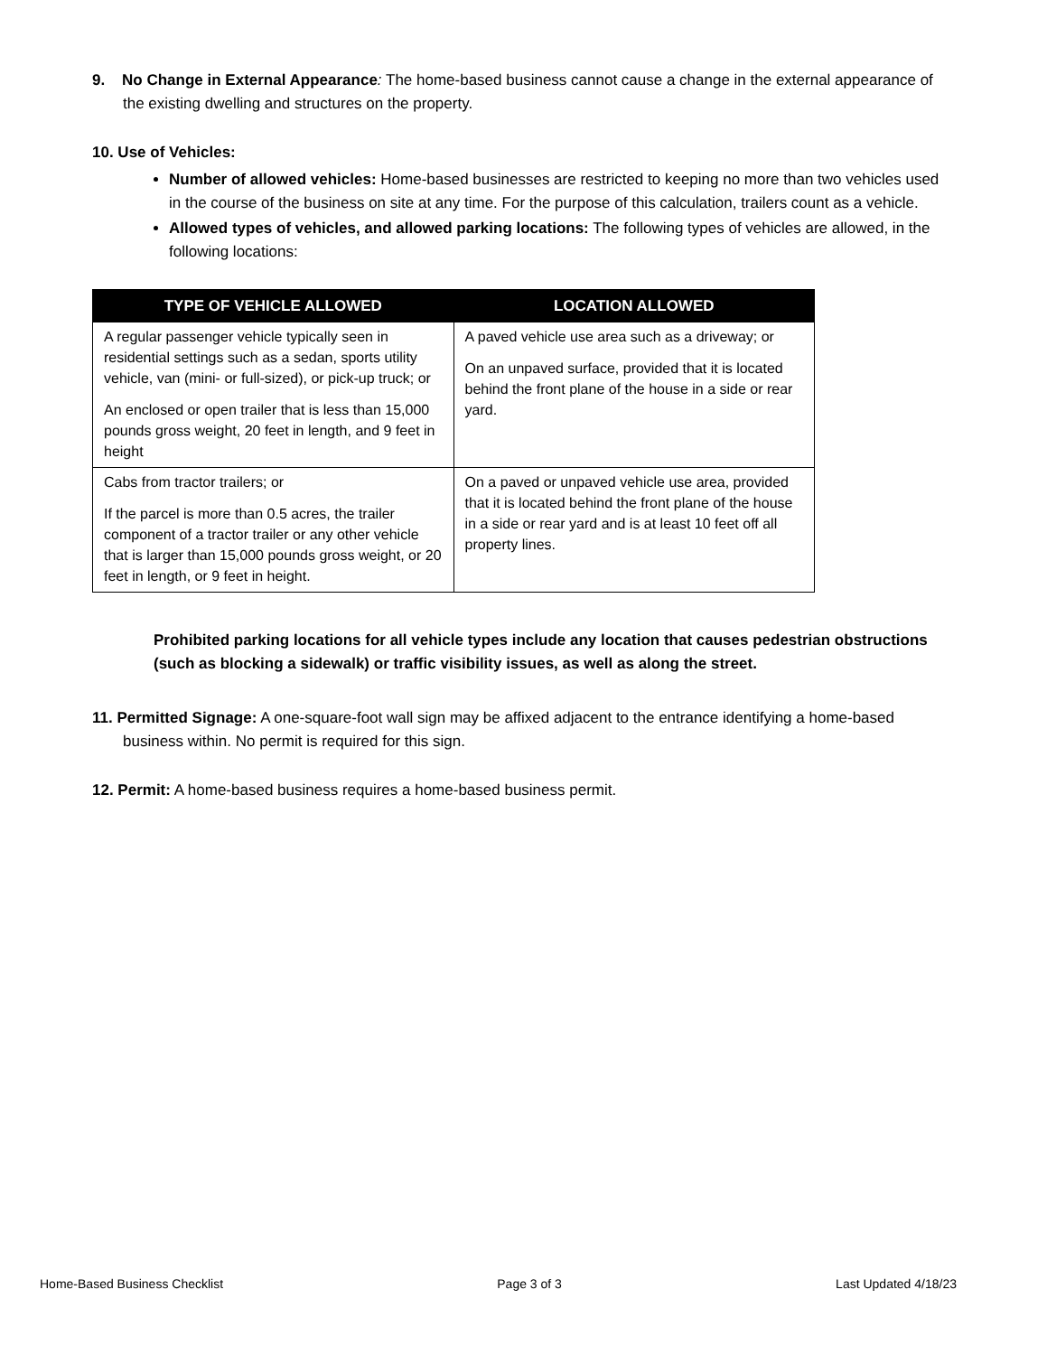9. No Change in External Appearance: The home-based business cannot cause a change in the external appearance of the existing dwelling and structures on the property.
10. Use of Vehicles:
Number of allowed vehicles: Home-based businesses are restricted to keeping no more than two vehicles used in the course of the business on site at any time. For the purpose of this calculation, trailers count as a vehicle.
Allowed types of vehicles, and allowed parking locations: The following types of vehicles are allowed, in the following locations:
| TYPE OF VEHICLE ALLOWED | LOCATION ALLOWED |
| --- | --- |
| A regular passenger vehicle typically seen in residential settings such as a sedan, sports utility vehicle, van (mini- or full-sized), or pick-up truck; or An enclosed or open trailer that is less than 15,000 pounds gross weight, 20 feet in length, and 9 feet in height | A paved vehicle use area such as a driveway; or On an unpaved surface, provided that it is located behind the front plane of the house in a side or rear yard. |
| Cabs from tractor trailers; or If the parcel is more than 0.5 acres, the trailer component of a tractor trailer or any other vehicle that is larger than 15,000 pounds gross weight, or 20 feet in length, or 9 feet in height. | On a paved or unpaved vehicle use area, provided that it is located behind the front plane of the house in a side or rear yard and is at least 10 feet off all property lines. |
Prohibited parking locations for all vehicle types include any location that causes pedestrian obstructions (such as blocking a sidewalk) or traffic visibility issues, as well as along the street.
11. Permitted Signage: A one-square-foot wall sign may be affixed adjacent to the entrance identifying a home-based business within. No permit is required for this sign.
12. Permit: A home-based business requires a home-based business permit.
Home-Based Business Checklist Page 3 of 3 Last Updated 4/18/23